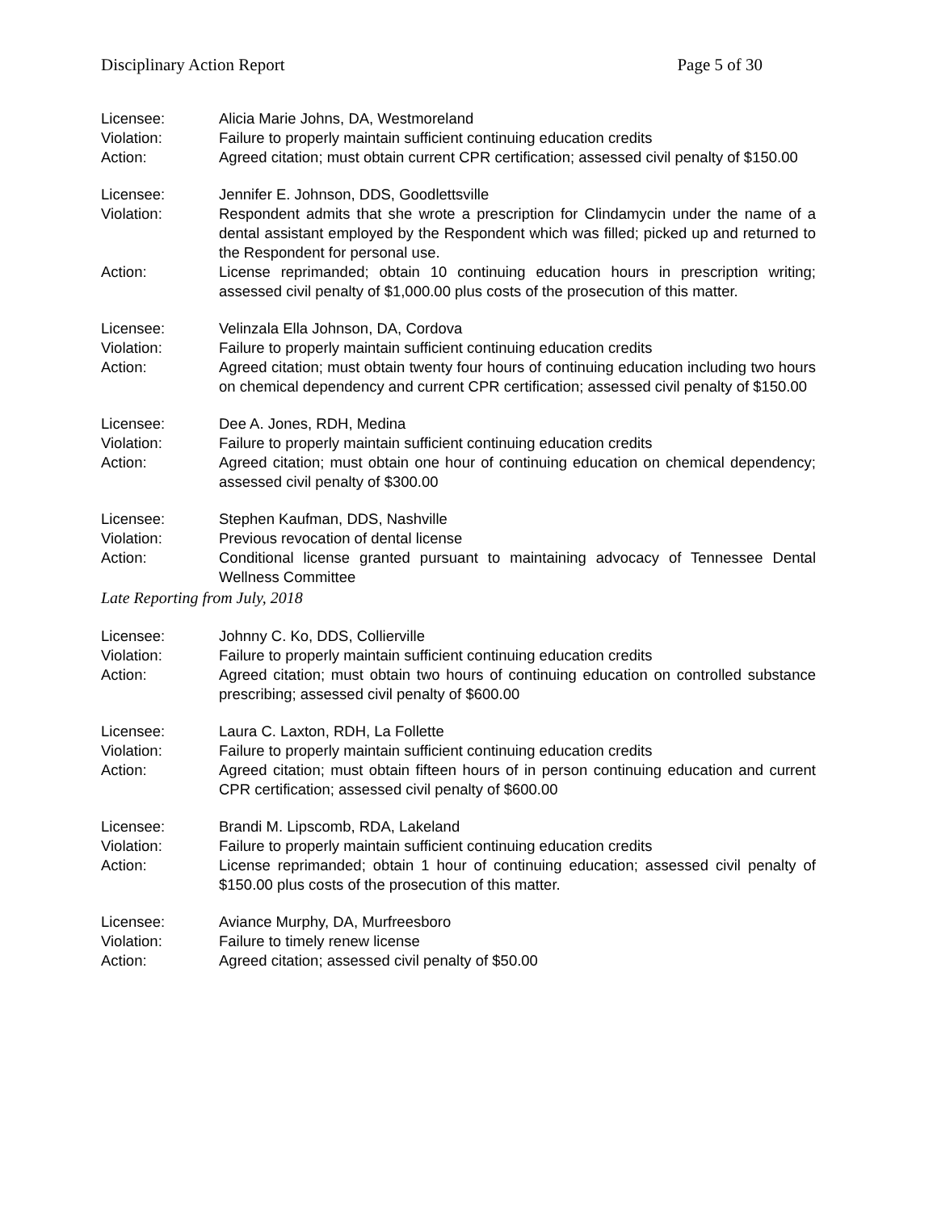Disciplinary Action Report Page 5 of 30
Licensee: Alicia Marie Johns, DA, Westmoreland
Violation: Failure to properly maintain sufficient continuing education credits
Action: Agreed citation; must obtain current CPR certification; assessed civil penalty of $150.00
Licensee: Jennifer E. Johnson, DDS, Goodlettsville
Violation: Respondent admits that she wrote a prescription for Clindamycin under the name of a dental assistant employed by the Respondent which was filled; picked up and returned to the Respondent for personal use.
Action: License reprimanded; obtain 10 continuing education hours in prescription writing; assessed civil penalty of $1,000.00 plus costs of the prosecution of this matter.
Licensee: Velinzala Ella Johnson, DA, Cordova
Violation: Failure to properly maintain sufficient continuing education credits
Action: Agreed citation; must obtain twenty four hours of continuing education including two hours on chemical dependency and current CPR certification; assessed civil penalty of $150.00
Licensee: Dee A. Jones, RDH, Medina
Violation: Failure to properly maintain sufficient continuing education credits
Action: Agreed citation; must obtain one hour of continuing education on chemical dependency; assessed civil penalty of $300.00
Licensee: Stephen Kaufman, DDS, Nashville
Violation: Previous revocation of dental license
Action: Conditional license granted pursuant to maintaining advocacy of Tennessee Dental Wellness Committee
Late Reporting from July, 2018
Licensee: Johnny C. Ko, DDS, Collierville
Violation: Failure to properly maintain sufficient continuing education credits
Action: Agreed citation; must obtain two hours of continuing education on controlled substance prescribing; assessed civil penalty of $600.00
Licensee: Laura C. Laxton, RDH, La Follette
Violation: Failure to properly maintain sufficient continuing education credits
Action: Agreed citation; must obtain fifteen hours of in person continuing education and current CPR certification; assessed civil penalty of $600.00
Licensee: Brandi M. Lipscomb, RDA, Lakeland
Violation: Failure to properly maintain sufficient continuing education credits
Action: License reprimanded; obtain 1 hour of continuing education; assessed civil penalty of $150.00 plus costs of the prosecution of this matter.
Licensee: Aviance Murphy, DA, Murfreesboro
Violation: Failure to timely renew license
Action: Agreed citation; assessed civil penalty of $50.00